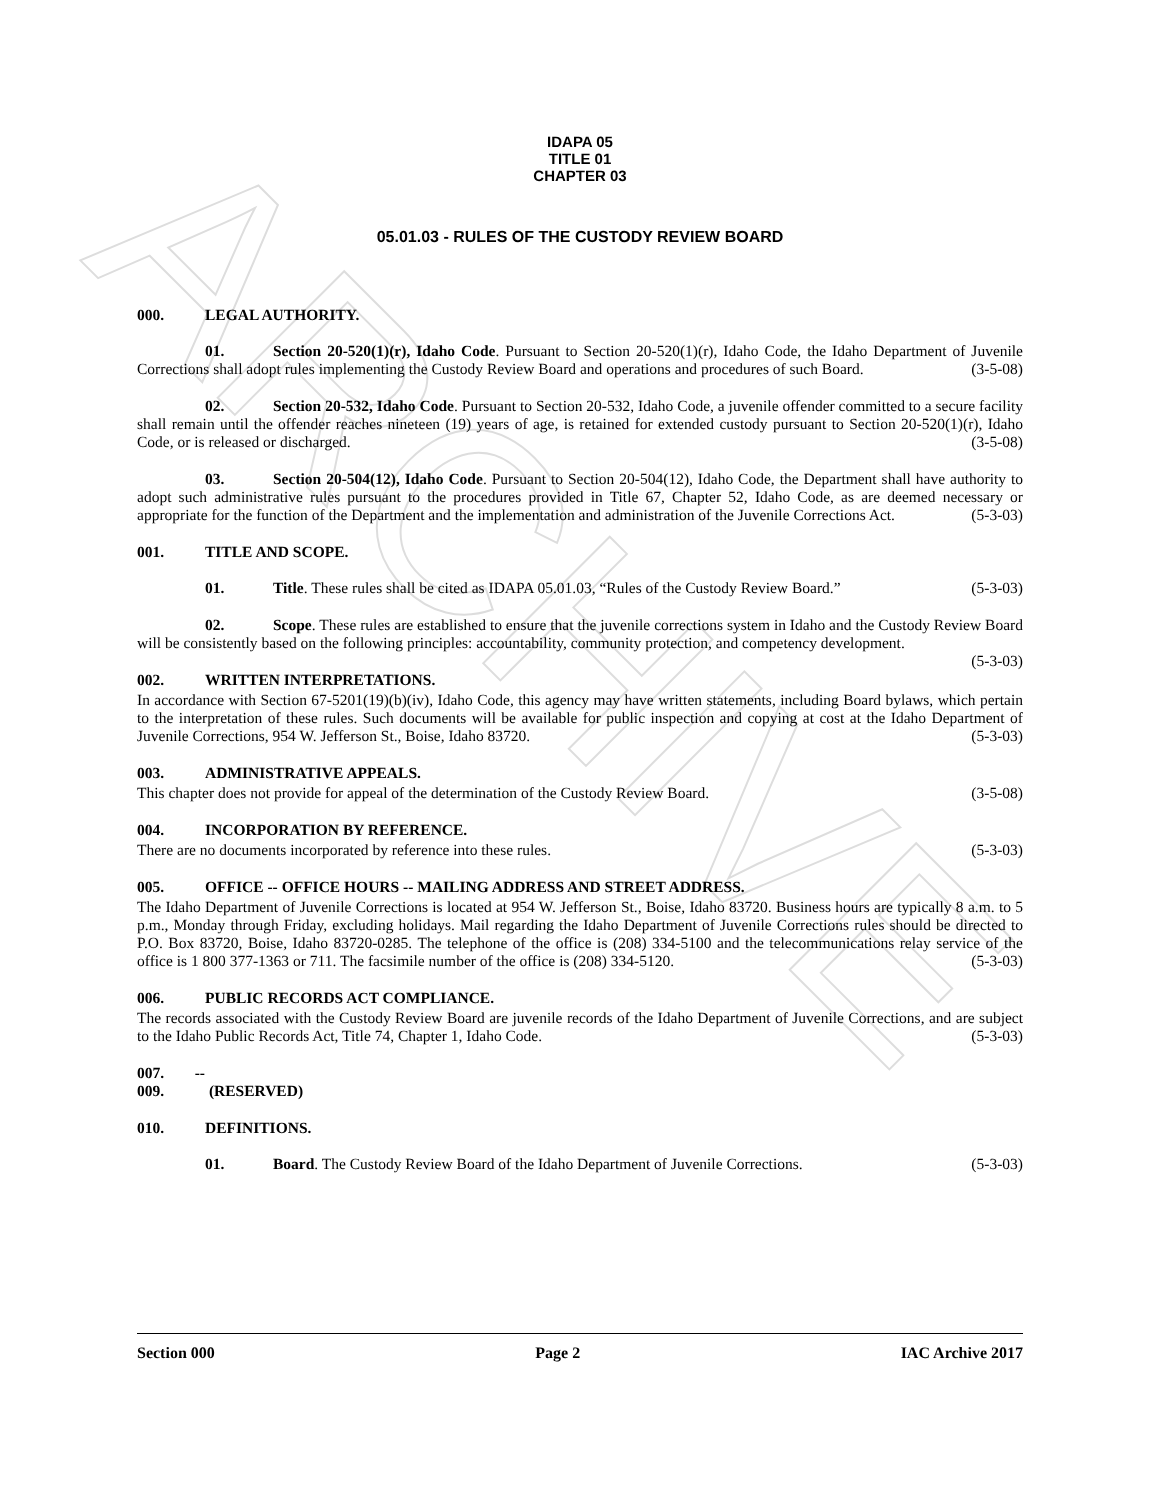ARCHIVE
IDAPA 05
TITLE 01
CHAPTER 03
05.01.03 - RULES OF THE CUSTODY REVIEW BOARD
000. LEGAL AUTHORITY.
01. Section 20-520(1)(r), Idaho Code. Pursuant to Section 20-520(1)(r), Idaho Code, the Idaho Department of Juvenile Corrections shall adopt rules implementing the Custody Review Board and operations and procedures of such Board. (3-5-08)
02. Section 20-532, Idaho Code. Pursuant to Section 20-532, Idaho Code, a juvenile offender committed to a secure facility shall remain until the offender reaches nineteen (19) years of age, is retained for extended custody pursuant to Section 20-520(1)(r), Idaho Code, or is released or discharged. (3-5-08)
03. Section 20-504(12), Idaho Code. Pursuant to Section 20-504(12), Idaho Code, the Department shall have authority to adopt such administrative rules pursuant to the procedures provided in Title 67, Chapter 52, Idaho Code, as are deemed necessary or appropriate for the function of the Department and the implementation and administration of the Juvenile Corrections Act. (5-3-03)
001. TITLE AND SCOPE.
01. Title. These rules shall be cited as IDAPA 05.01.03, “Rules of the Custody Review Board.” (5-3-03)
02. Scope. These rules are established to ensure that the juvenile corrections system in Idaho and the Custody Review Board will be consistently based on the following principles: accountability, community protection, and competency development. (5-3-03)
002. WRITTEN INTERPRETATIONS.
In accordance with Section 67-5201(19)(b)(iv), Idaho Code, this agency may have written statements, including Board bylaws, which pertain to the interpretation of these rules. Such documents will be available for public inspection and copying at cost at the Idaho Department of Juvenile Corrections, 954 W. Jefferson St., Boise, Idaho 83720. (5-3-03)
003. ADMINISTRATIVE APPEALS.
This chapter does not provide for appeal of the determination of the Custody Review Board. (3-5-08)
004. INCORPORATION BY REFERENCE.
There are no documents incorporated by reference into these rules. (5-3-03)
005. OFFICE -- OFFICE HOURS -- MAILING ADDRESS AND STREET ADDRESS.
The Idaho Department of Juvenile Corrections is located at 954 W. Jefferson St., Boise, Idaho 83720. Business hours are typically 8 a.m. to 5 p.m., Monday through Friday, excluding holidays. Mail regarding the Idaho Department of Juvenile Corrections rules should be directed to P.O. Box 83720, Boise, Idaho 83720-0285. The telephone of the office is (208) 334-5100 and the telecommunications relay service of the office is 1 800 377-1363 or 711. The facsimile number of the office is (208) 334-5120. (5-3-03)
006. PUBLIC RECORDS ACT COMPLIANCE.
The records associated with the Custody Review Board are juvenile records of the Idaho Department of Juvenile Corrections, and are subject to the Idaho Public Records Act, Title 74, Chapter 1, Idaho Code. (5-3-03)
007. -- 009. (RESERVED)
010. DEFINITIONS.
01. Board. The Custody Review Board of the Idaho Department of Juvenile Corrections. (5-3-03)
Section 000 Page 2 IAC Archive 2017